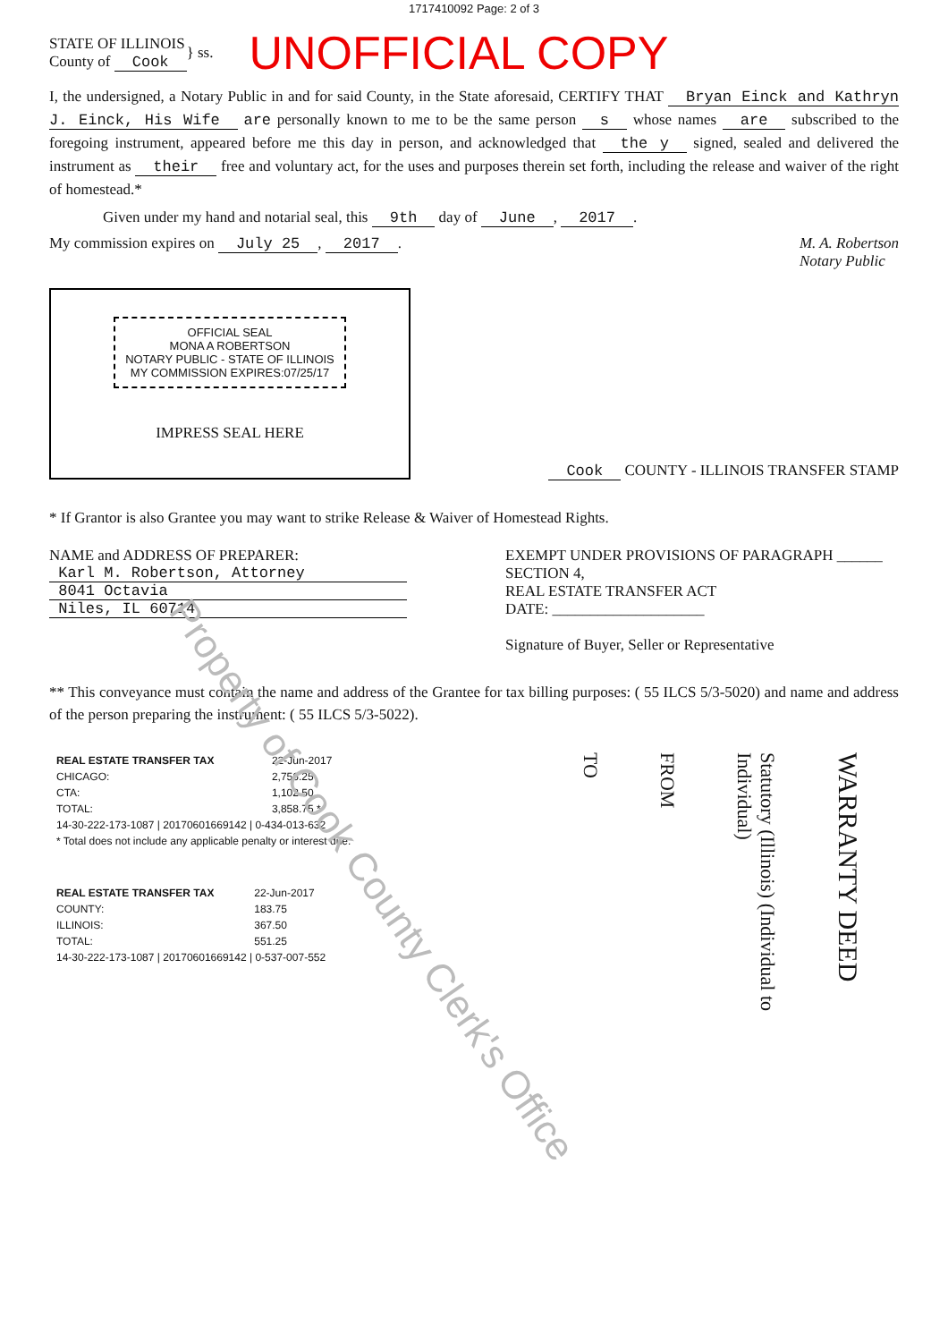Property of Cook County Clerk's Office
1717410092 Page: 2 of 3
STATE OF ILLINOIS
County of Cook
} ss.
UNOFFICIAL COPY
I, the undersigned, a Notary Public in and for said County, in the State aforesaid, CERTIFY THAT Bryan Einck and Kathryn J. Einck, His Wife are personally known to me to be the same person s whose names are subscribed to the foregoing instrument, appeared before me this day in person, and acknowledged that the y signed, sealed and delivered the instrument as their free and voluntary act, for the uses and purposes therein set forth, including the release and waiver of the right of homestead.*
Given under my hand and notarial seal, this 9th day of June, 2017.
My commission expires on July 25, 2017.
M. A. Robertson
Notary Public
OFFICIAL SEAL
MONA A ROBERTSON
NOTARY PUBLIC - STATE OF ILLINOIS
MY COMMISSION EXPIRES:07/25/17
IMPRESS SEAL HERE
Cook COUNTY - ILLINOIS TRANSFER STAMP
* If Grantor is also Grantee you may want to strike Release & Waiver of Homestead Rights.
NAME and ADDRESS OF PREPARER:
Karl M. Robertson, Attorney
8041 Octavia
Niles, IL 60714
EXEMPT UNDER PROVISIONS OF PARAGRAPH ______ SECTION 4,
REAL ESTATE TRANSFER ACT
DATE: ____________________
Signature of Buyer, Seller or Representative
** This conveyance must contain the name and address of the Grantee for tax billing purposes: ( 55 ILCS 5/3-5020) and name and address of the person preparing the instrument: ( 55 ILCS 5/3-5022).
| REAL ESTATE TRANSFER TAX | 22-Jun-2017 |
| CHICAGO: | 2,756.25 |
| CTA: | 1,102.50 |
| TOTAL: | 3,858.75 * |
| 14-30-222-173-1087 / 20170601669142 / 0-434-013-632 | |
| * Total does not include any applicable penalty or interest due. | |
| REAL ESTATE TRANSFER TAX | 22-Jun-2017 |
| COUNTY: | 183.75 |
| ILLINOIS: | 367.50 |
| TOTAL: | 551.25 |
| 14-30-222-173-1087 / 20170601669142 / 0-537-007-552 | |
TO
FROM
Statutory (Illinois) (Individual to Individual)
WARRANTY DEED